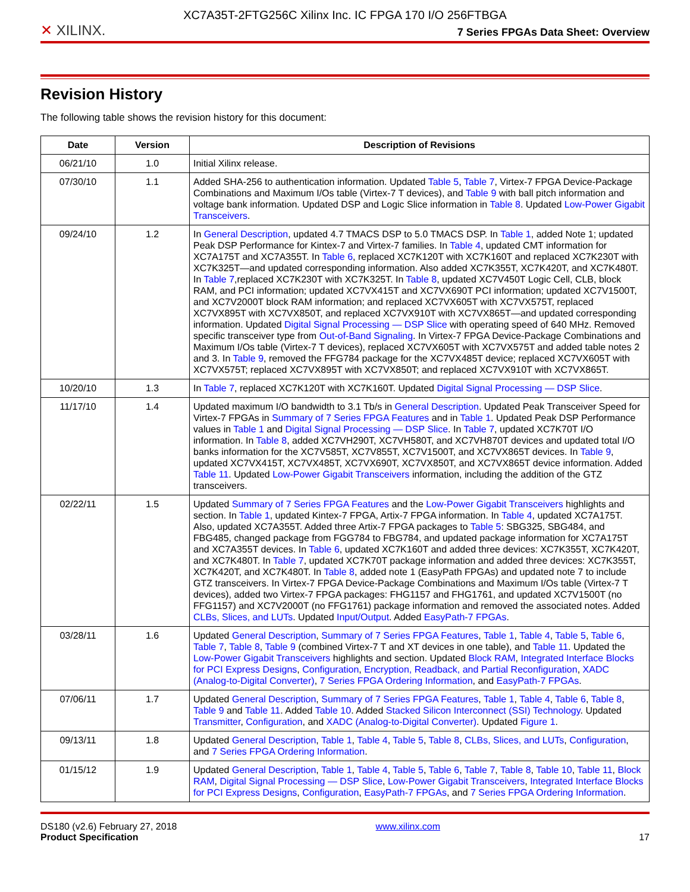XC7A35T-2FTG256C Xilinx Inc. IC FPGA 170 I/O 256FTBGA
✕ XILINX.
7 Series FPGAs Data Sheet: Overview
Revision History
The following table shows the revision history for this document:
| Date | Version | Description of Revisions |
| --- | --- | --- |
| 06/21/10 | 1.0 | Initial Xilinx release. |
| 07/30/10 | 1.1 | Added SHA-256 to authentication information. Updated Table 5 , Table 7 , Virtex-7 FPGA Device-Package Combinations and Maximum I/Os table (Virtex-7 T devices), and Table 9 with ball pitch information and voltage bank information. Updated DSP and Logic Slice information in Table 8 . Updated Low-Power Gigabit Transceivers . |
| 09/24/10 | 1.2 | In General Description , updated 4.7 TMACS DSP to 5.0 TMACS DSP. In Table 1 , added Note 1; updated Peak DSP Performance for Kintex-7 and Virtex-7 families. In Table 4 , updated CMT information for XC7A175T and XC7A355T. In Table 6 , replaced XC7K120T with XC7K160T and replaced XC7K230T with XC7K325T—and updated corresponding information. Also added XC7K355T, XC7K420T, and XC7K480T. In Table 7 ,replaced XC7K230T with XC7K325T. In Table 8 , updated XC7V450T Logic Cell, CLB, block RAM, and PCI information; updated XC7VX415T and XC7VX690T PCI information; updated XC7V1500T, and XC7V2000T block RAM information; and replaced XC7VX605T with XC7VX575T, replaced XC7VX895T with XC7VX850T, and replaced XC7VX910T with XC7VX865T—and updated corresponding information. Updated Digital Signal Processing — DSP Slice with operating speed of 640 MHz. Removed specific transceiver type from Out-of-Band Signaling . In Virtex-7 FPGA Device-Package Combinations and Maximum I/Os table (Virtex-7 T devices), replaced XC7VX605T with XC7VX575T and added table notes 2 and 3. In Table 9 , removed the FFG784 package for the XC7VX485T device; replaced XC7VX605T with XC7VX575T; replaced XC7VX895T with XC7VX850T; and replaced XC7VX910T with XC7VX865T. |
| 10/20/10 | 1.3 | In Table 7 , replaced XC7K120T with XC7K160T. Updated Digital Signal Processing — DSP Slice . |
| 11/17/10 | 1.4 | Updated maximum I/O bandwidth to 3.1 Tb/s in General Description . Updated Peak Transceiver Speed for Virtex-7 FPGAs in Summary of 7 Series FPGA Features and in Table 1 . Updated Peak DSP Performance values in Table 1 and Digital Signal Processing — DSP Slice . In Table 7 , updated XC7K70T I/O information. In Table 8 , added XC7VH290T, XC7VH580T, and XC7VH870T devices and updated total I/O banks information for the XC7V585T, XC7V855T, XC7V1500T, and XC7VX865T devices. In Table 9 , updated XC7VX415T, XC7VX485T, XC7VX690T, XC7VX850T, and XC7VX865T device information. Added Table 11 . Updated Low-Power Gigabit Transceivers information, including the addition of the GTZ transceivers. |
| 02/22/11 | 1.5 | Updated Summary of 7 Series FPGA Features and the Low-Power Gigabit Transceivers highlights and section. In Table 1 , updated Kintex-7 FPGA, Artix-7 FPGA information. In Table 4 , updated XC7A175T. Also, updated XC7A355T. Added three Artix-7 FPGA packages to Table 5 : SBG325, SBG484, and FBG485, changed package from FGG784 to FBG784, and updated package information for XC7A175T and XC7A355T devices. In Table 6 , updated XC7K160T and added three devices: XC7K355T, XC7K420T, and XC7K480T. In Table 7 , updated XC7K70T package information and added three devices: XC7K355T, XC7K420T, and XC7K480T. In Table 8 , added note 1 (EasyPath FPGAs) and updated note 7 to include GTZ transceivers. In Virtex-7 FPGA Device-Package Combinations and Maximum I/Os table (Virtex-7 T devices), added two Virtex-7 FPGA packages: FHG1157 and FHG1761, and updated XC7V1500T (no FFG1157) and XC7V2000T (no FFG1761) package information and removed the associated notes. Added CLBs, Slices, and LUTs . Updated Input/Output . Added EasyPath-7 FPGAs . |
| 03/28/11 | 1.6 | Updated General Description , Summary of 7 Series FPGA Features , Table 1 , Table 4 , Table 5 , Table 6 , Table 7 , Table 8 , Table 9 (combined Virtex-7 T and XT devices in one table), and Table 11 . Updated the Low-Power Gigabit Transceivers highlights and section. Updated Block RAM , Integrated Interface Blocks for PCI Express Designs , Configuration , Encryption, Readback, and Partial Reconfiguration , XADC (Analog-to-Digital Converter) , 7 Series FPGA Ordering Information , and EasyPath-7 FPGAs . |
| 07/06/11 | 1.7 | Updated General Description , Summary of 7 Series FPGA Features , Table 1 , Table 4 , Table 6 , Table 8 , Table 9 and Table 11 . Added Table 10 . Added Stacked Silicon Interconnect (SSI) Technology . Updated Transmitter , Configuration , and XADC (Analog-to-Digital Converter) . Updated Figure 1 . |
| 09/13/11 | 1.8 | Updated General Description , Table 1 , Table 4 , Table 5 , Table 8 , CLBs, Slices, and LUTs , Configuration , and 7 Series FPGA Ordering Information . |
| 01/15/12 | 1.9 | Updated General Description , Table 1 , Table 4 , Table 5 , Table 6 , Table 7 , Table 8 , Table 10 , Table 11 , Block RAM , Digital Signal Processing — DSP Slice , Low-Power Gigabit Transceivers , Integrated Interface Blocks for PCI Express Designs , Configuration , EasyPath-7 FPGAs , and 7 Series FPGA Ordering Information . |
DS180 (v2.6) February 27, 2018
Product Specification
www.xilinx.com
17